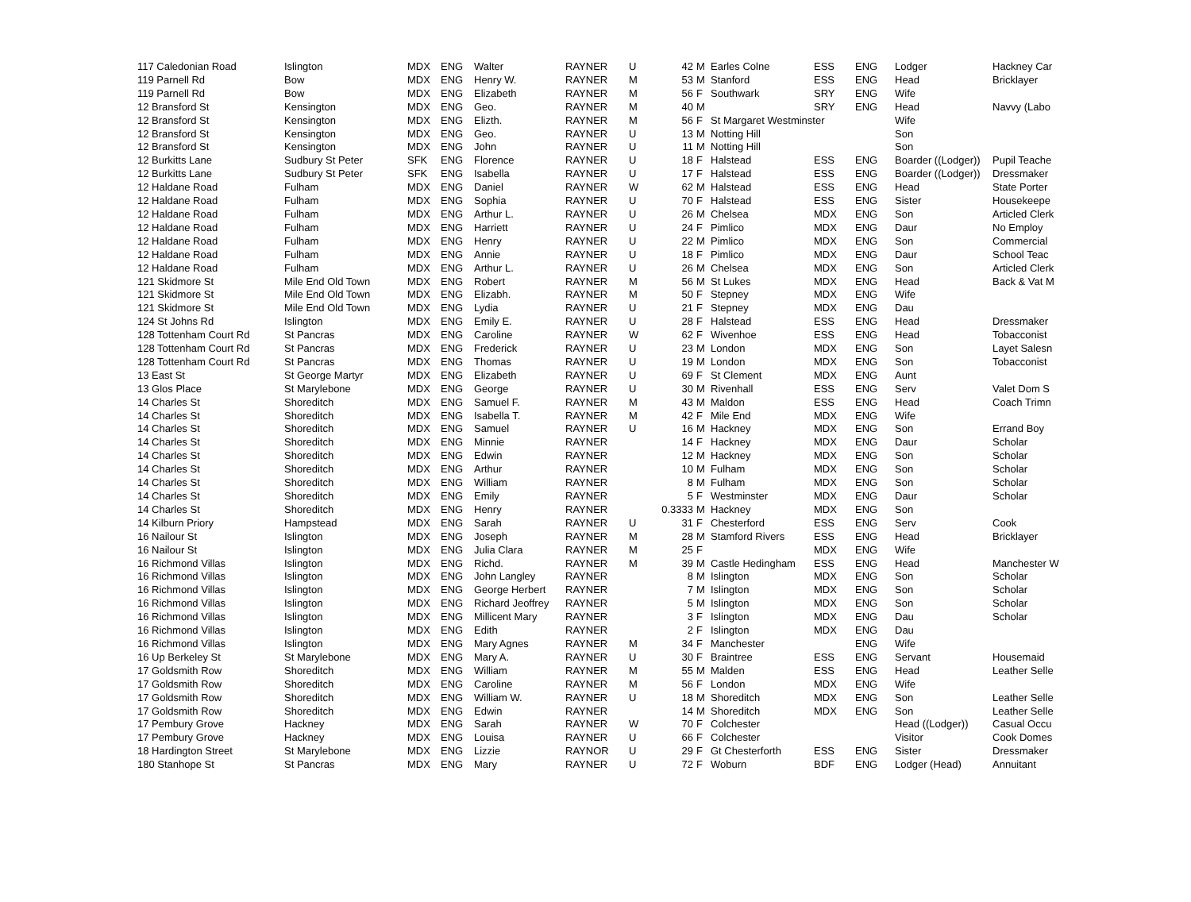| 117 Caledonian Road | Islington | MDX | ENG | Walter | RAYNER | U | 42 | M | Earles Colne | ESS | ENG | Lodger | Hackney Car |
| 119 Parnell Rd | Bow | MDX | ENG | Henry W. | RAYNER | M | 53 | M | Stanford | ESS | ENG | Head | Bricklayer |
| 119 Parnell Rd | Bow | MDX | ENG | Elizabeth | RAYNER | M | 56 | F | Southwark | SRY | ENG | Wife | |
| 12 Bransford St | Kensington | MDX | ENG | Geo. | RAYNER | M | 40 | M | | SRY | ENG | Head | Navvy (Labo |
| 12 Bransford St | Kensington | MDX | ENG | Elizth. | RAYNER | M | 56 | F | St Margaret Westminster | | | Wife | |
| 12 Bransford St | Kensington | MDX | ENG | Geo. | RAYNER | U | 13 | M | Notting Hill | | | Son | |
| 12 Bransford St | Kensington | MDX | ENG | John | RAYNER | U | 11 | M | Notting Hill | | | Son | |
| 12 Burkitts Lane | Sudbury St Peter | SFK | ENG | Florence | RAYNER | U | 18 | F | Halstead | ESS | ENG | Boarder ((Lodger)) | Pupil Teache |
| 12 Burkitts Lane | Sudbury St Peter | SFK | ENG | Isabella | RAYNER | U | 17 | F | Halstead | ESS | ENG | Boarder ((Lodger)) | Dressmaker |
| 12 Haldane Road | Fulham | MDX | ENG | Daniel | RAYNER | W | 62 | M | Halstead | ESS | ENG | Head | State Porter |
| 12 Haldane Road | Fulham | MDX | ENG | Sophia | RAYNER | U | 70 | F | Halstead | ESS | ENG | Sister | Housekeepe |
| 12 Haldane Road | Fulham | MDX | ENG | Arthur L. | RAYNER | U | 26 | M | Chelsea | MDX | ENG | Son | Articled Clerk |
| 12 Haldane Road | Fulham | MDX | ENG | Harriett | RAYNER | U | 24 | F | Pimlico | MDX | ENG | Daur | No Employ |
| 12 Haldane Road | Fulham | MDX | ENG | Henry | RAYNER | U | 22 | M | Pimlico | MDX | ENG | Son | Commercial |
| 12 Haldane Road | Fulham | MDX | ENG | Annie | RAYNER | U | 18 | F | Pimlico | MDX | ENG | Daur | School Teac |
| 12 Haldane Road | Fulham | MDX | ENG | Arthur L. | RAYNER | U | 26 | M | Chelsea | MDX | ENG | Son | Articled Clerk |
| 121 Skidmore St | Mile End Old Town | MDX | ENG | Robert | RAYNER | M | 56 | M | St Lukes | MDX | ENG | Head | Back & Vat M |
| 121 Skidmore St | Mile End Old Town | MDX | ENG | Elizabh. | RAYNER | M | 50 | F | Stepney | MDX | ENG | Wife | |
| 121 Skidmore St | Mile End Old Town | MDX | ENG | Lydia | RAYNER | U | 21 | F | Stepney | MDX | ENG | Dau | |
| 124 St Johns Rd | Islington | MDX | ENG | Emily E. | RAYNER | U | 28 | F | Halstead | ESS | ENG | Head | Dressmaker |
| 128 Tottenham Court Rd | St Pancras | MDX | ENG | Caroline | RAYNER | W | 62 | F | Wivenhoe | ESS | ENG | Head | Tobacconist |
| 128 Tottenham Court Rd | St Pancras | MDX | ENG | Frederick | RAYNER | U | 23 | M | London | MDX | ENG | Son | Layet Salesn |
| 128 Tottenham Court Rd | St Pancras | MDX | ENG | Thomas | RAYNER | U | 19 | M | London | MDX | ENG | Son | Tobacconist |
| 13 East St | St George Martyr | MDX | ENG | Elizabeth | RAYNER | U | 69 | F | St Clement | MDX | ENG | Aunt | |
| 13 Glos Place | St Marylebone | MDX | ENG | George | RAYNER | U | 30 | M | Rivenhall | ESS | ENG | Serv | Valet Dom S |
| 14 Charles St | Shoreditch | MDX | ENG | Samuel F. | RAYNER | M | 43 | M | Maldon | ESS | ENG | Head | Coach Trimn |
| 14 Charles St | Shoreditch | MDX | ENG | Isabella T. | RAYNER | M | 42 | F | Mile End | MDX | ENG | Wife | |
| 14 Charles St | Shoreditch | MDX | ENG | Samuel | RAYNER | U | 16 | M | Hackney | MDX | ENG | Son | Errand Boy |
| 14 Charles St | Shoreditch | MDX | ENG | Minnie | RAYNER | | 14 | F | Hackney | MDX | ENG | Daur | Scholar |
| 14 Charles St | Shoreditch | MDX | ENG | Edwin | RAYNER | | 12 | M | Hackney | MDX | ENG | Son | Scholar |
| 14 Charles St | Shoreditch | MDX | ENG | Arthur | RAYNER | | 10 | M | Fulham | MDX | ENG | Son | Scholar |
| 14 Charles St | Shoreditch | MDX | ENG | William | RAYNER | | 8 | M | Fulham | MDX | ENG | Son | Scholar |
| 14 Charles St | Shoreditch | MDX | ENG | Emily | RAYNER | | 5 | F | Westminster | MDX | ENG | Daur | Scholar |
| 14 Charles St | Shoreditch | MDX | ENG | Henry | RAYNER | | 0.3333 | M | Hackney | MDX | ENG | Son | |
| 14 Kilburn Priory | Hampstead | MDX | ENG | Sarah | RAYNER | U | 31 | F | Chesterford | ESS | ENG | Serv | Cook |
| 16 Nailour St | Islington | MDX | ENG | Joseph | RAYNER | M | 28 | M | Stamford Rivers | ESS | ENG | Head | Bricklayer |
| 16 Nailour St | Islington | MDX | ENG | Julia Clara | RAYNER | M | 25 | F | | MDX | ENG | Wife | |
| 16 Richmond Villas | Islington | MDX | ENG | Richd. | RAYNER | M | 39 | M | Castle Hedingham | ESS | ENG | Head | Manchester W |
| 16 Richmond Villas | Islington | MDX | ENG | John Langley | RAYNER | | 8 | M | Islington | MDX | ENG | Son | Scholar |
| 16 Richmond Villas | Islington | MDX | ENG | George Herbert | RAYNER | | 7 | M | Islington | MDX | ENG | Son | Scholar |
| 16 Richmond Villas | Islington | MDX | ENG | Richard Jeoffrey | RAYNER | | 5 | M | Islington | MDX | ENG | Son | Scholar |
| 16 Richmond Villas | Islington | MDX | ENG | Millicent Mary | RAYNER | | 3 | F | Islington | MDX | ENG | Dau | Scholar |
| 16 Richmond Villas | Islington | MDX | ENG | Edith | RAYNER | | 2 | F | Islington | MDX | ENG | Dau | |
| 16 Richmond Villas | Islington | MDX | ENG | Mary Agnes | RAYNER | M | 34 | F | Manchester | | ENG | Wife | |
| 16 Up Berkeley St | St Marylebone | MDX | ENG | Mary A. | RAYNER | U | 30 | F | Braintree | ESS | ENG | Servant | Housemaid |
| 17 Goldsmith Row | Shoreditch | MDX | ENG | William | RAYNER | M | 55 | M | Malden | ESS | ENG | Head | Leather Selle |
| 17 Goldsmith Row | Shoreditch | MDX | ENG | Caroline | RAYNER | M | 56 | F | London | MDX | ENG | Wife | |
| 17 Goldsmith Row | Shoreditch | MDX | ENG | William W. | RAYNER | U | 18 | M | Shoreditch | MDX | ENG | Son | Leather Selle |
| 17 Goldsmith Row | Shoreditch | MDX | ENG | Edwin | RAYNER | | 14 | M | Shoreditch | MDX | ENG | Son | Leather Selle |
| 17 Pembury Grove | Hackney | MDX | ENG | Sarah | RAYNER | W | 70 | F | Colchester | | | Head ((Lodger)) | Casual Occu |
| 17 Pembury Grove | Hackney | MDX | ENG | Louisa | RAYNER | U | 66 | F | Colchester | | | Visitor | Cook Domes |
| 18 Hardington Street | St Marylebone | MDX | ENG | Lizzie | RAYNOR | U | 29 | F | Gt Chesterforth | ESS | ENG | Sister | Dressmaker |
| 180 Stanhope St | St Pancras | MDX | ENG | Mary | RAYNER | U | 72 | F | Woburn | BDF | ENG | Lodger (Head) | Annuitant |